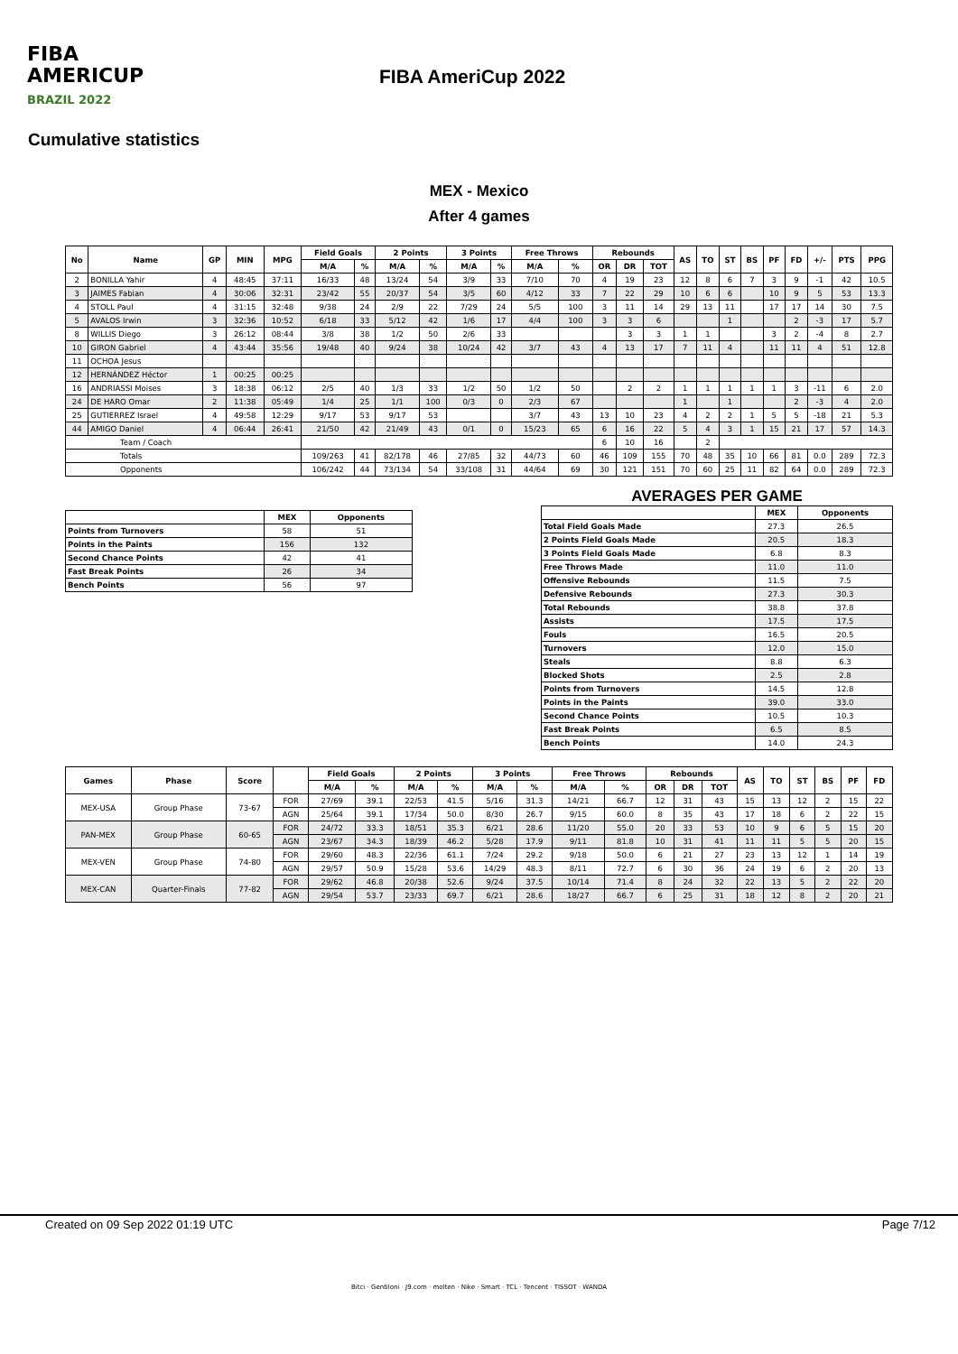FIBA
AMERICUP
BRAZIL 2022
FIBA AmeriCup 2022
Cumulative statistics
MEX - Mexico
After 4 games
| No | Name | GP | MIN | MPG | Field Goals | | 2 Points | | 3 Points | | Free Throws | | Rebounds | | | AS | TO | ST | BS | PF | FD | +/- | PTS | PPG |
| --- | --- | --- | --- | --- | --- | --- | --- | --- | --- | --- | --- | --- | --- | --- | --- | --- | --- | --- | --- | --- | --- | --- | --- | --- |
| | | | | | M/A | % | M/A | % | M/A | % | M/A | % | OR | DR | TOT | | | | | | | | | |
| 2 | BONILLA Yahir | 4 | 48:45 | 37:11 | 16/33 | 48 | 13/24 | 54 | 3/9 | 33 | 7/10 | 70 | 4 | 19 | 23 | 12 | 8 | 6 | 7 | 3 | 9 | -1 | 42 | 10.5 |
| 3 | JAIMES Fabian | 4 | 30:06 | 32:31 | 23/42 | 55 | 20/37 | 54 | 3/5 | 60 | 4/12 | 33 | 7 | 22 | 29 | 10 | 6 | 6 | | 10 | 9 | 5 | 53 | 13.3 |
| 4 | STOLL Paul | 4 | 31:15 | 32:48 | 9/38 | 24 | 2/9 | 22 | 7/29 | 24 | 5/5 | 100 | 3 | 11 | 14 | 29 | 13 | 11 | | 17 | 17 | 14 | 30 | 7.5 |
| 5 | AVALOS Irwin | 3 | 32:36 | 10:52 | 6/18 | 33 | 5/12 | 42 | 1/6 | 17 | 4/4 | 100 | 3 | 3 | 6 | | | 1 | | | 2 | -3 | 17 | 5.7 |
| 8 | WILLIS Diego | 3 | 26:12 | 08:44 | 3/8 | 38 | 1/2 | 50 | 2/6 | 33 | | | | 3 | 3 | 1 | 1 | | | 3 | 2 | -4 | 8 | 2.7 |
| 10 | GIRON Gabriel | 4 | 43:44 | 35:56 | 19/48 | 40 | 9/24 | 38 | 10/24 | 42 | 3/7 | 43 | 4 | 13 | 17 | 7 | 11 | 4 | | 11 | 11 | 4 | 51 | 12.8 |
| 11 | OCHOA Jesus | | | | | | | | | | | | | | | | | | | | | | | |
| 12 | HERNÁNDEZ Héctor | 1 | 00:25 | 00:25 | | | | | | | | | | | | | | | | | | | | |
| 16 | ANDRIASSI Moises | 3 | 18:38 | 06:12 | 2/5 | 40 | 1/3 | 33 | 1/2 | 50 | 1/2 | 50 | | 2 | 2 | 1 | 1 | 1 | 1 | 1 | 3 | -11 | 6 | 2.0 |
| 24 | DE HARO Omar | 2 | 11:38 | 05:49 | 1/4 | 25 | 1/1 | 100 | 0/3 | 0 | 2/3 | 67 | | | | 1 | | 1 | | | 2 | -3 | 4 | 2.0 |
| 25 | GUTIERREZ Israel | 4 | 49:58 | 12:29 | 9/17 | 53 | 9/17 | 53 | | | 3/7 | 43 | 13 | 10 | 23 | 4 | 2 | 2 | 1 | 5 | 5 | -18 | 21 | 5.3 |
| 44 | AMIGO Daniel | 4 | 06:44 | 26:41 | 21/50 | 42 | 21/49 | 43 | 0/1 | 0 | 15/23 | 65 | 6 | 16 | 22 | 5 | 4 | 3 | 1 | 15 | 21 | 17 | 57 | 14.3 |
| Team / Coach | | | | | | | | | | | | | 6 | 10 | 16 | | 2 | | | | | | | |
| Totals | | | | | 109/263 | 41 | 82/178 | 46 | 27/85 | 32 | 44/73 | 60 | 46 | 109 | 155 | 70 | 48 | 35 | 10 | 66 | 81 | 0.0 | 289 | 72.3 |
| Opponents | | | | | 106/242 | 44 | 73/134 | 54 | 33/108 | 31 | 44/64 | 69 | 30 | 121 | 151 | 70 | 60 | 25 | 11 | 82 | 64 | 0.0 | 289 | 72.3 |
| | MEX | Opponents |
| --- | --- | --- |
| Points from Turnovers | 58 | 51 |
| Points in the Paints | 156 | 132 |
| Second Chance Points | 42 | 41 |
| Fast Break Points | 26 | 34 |
| Bench Points | 56 | 97 |
AVERAGES PER GAME
| | MEX | Opponents |
| --- | --- | --- |
| Total Field Goals Made | 27.3 | 26.5 |
| 2 Points Field Goals Made | 20.5 | 18.3 |
| 3 Points Field Goals Made | 6.8 | 8.3 |
| Free Throws Made | 11.0 | 11.0 |
| Offensive Rebounds | 11.5 | 7.5 |
| Defensive Rebounds | 27.3 | 30.3 |
| Total Rebounds | 38.8 | 37.8 |
| Assists | 17.5 | 17.5 |
| Fouls | 16.5 | 20.5 |
| Turnovers | 12.0 | 15.0 |
| Steals | 8.8 | 6.3 |
| Blocked Shots | 2.5 | 2.8 |
| Points from Turnovers | 14.5 | 12.8 |
| Points in the Paints | 39.0 | 33.0 |
| Second Chance Points | 10.5 | 10.3 |
| Fast Break Points | 6.5 | 8.5 |
| Bench Points | 14.0 | 24.3 |
| Games | Phase | Score | | Field Goals | | 2 Points | | 3 Points | | Free Throws | | Rebounds | | | AS | TO | ST | BS | PF | FD |
| --- | --- | --- | --- | --- | --- | --- | --- | --- | --- | --- | --- | --- | --- | --- | --- | --- | --- | --- | --- | --- |
| | | | | M/A | % | M/A | % | M/A | % | M/A | % | OR | DR | TOT | | | | | | |
| MEX-USA | Group Phase | 73-67 | FOR | 27/69 | 39.1 | 22/53 | 41.5 | 5/16 | 31.3 | 14/21 | 66.7 | 12 | 31 | 43 | 15 | 13 | 12 | 2 | 15 | 22 |
| | | | AGN | 25/64 | 39.1 | 17/34 | 50.0 | 8/30 | 26.7 | 9/15 | 60.0 | 8 | 35 | 43 | 17 | 18 | 6 | 2 | 22 | 15 |
| PAN-MEX | Group Phase | 60-65 | FOR | 24/72 | 33.3 | 18/51 | 35.3 | 6/21 | 28.6 | 11/20 | 55.0 | 20 | 33 | 53 | 10 | 9 | 6 | 5 | 15 | 20 |
| | | | AGN | 23/67 | 34.3 | 18/39 | 46.2 | 5/28 | 17.9 | 9/11 | 81.8 | 10 | 31 | 41 | 11 | 11 | 5 | 5 | 20 | 15 |
| MEX-VEN | Group Phase | 74-80 | FOR | 29/60 | 48.3 | 22/36 | 61.1 | 7/24 | 29.2 | 9/18 | 50.0 | 6 | 21 | 27 | 23 | 13 | 12 | 1 | 14 | 19 |
| | | | AGN | 29/57 | 50.9 | 15/28 | 53.6 | 14/29 | 48.3 | 8/11 | 72.7 | 6 | 30 | 36 | 24 | 19 | 6 | 2 | 20 | 13 |
| MEX-CAN | Quarter-Finals | 77-82 | FOR | 29/62 | 46.8 | 20/38 | 52.6 | 9/24 | 37.5 | 10/14 | 71.4 | 8 | 24 | 32 | 22 | 13 | 5 | 2 | 22 | 20 |
| | | | AGN | 29/54 | 53.7 | 23/33 | 69.7 | 6/21 | 28.6 | 18/27 | 66.7 | 6 | 25 | 31 | 18 | 12 | 8 | 2 | 20 | 21 |
Created on 09 Sep 2022 01:19 UTC Page 7/12
Bitci · Gentiloni · J9.com · molten · Nike · Smart · TCL · Tencent · TISSOT · WANDA